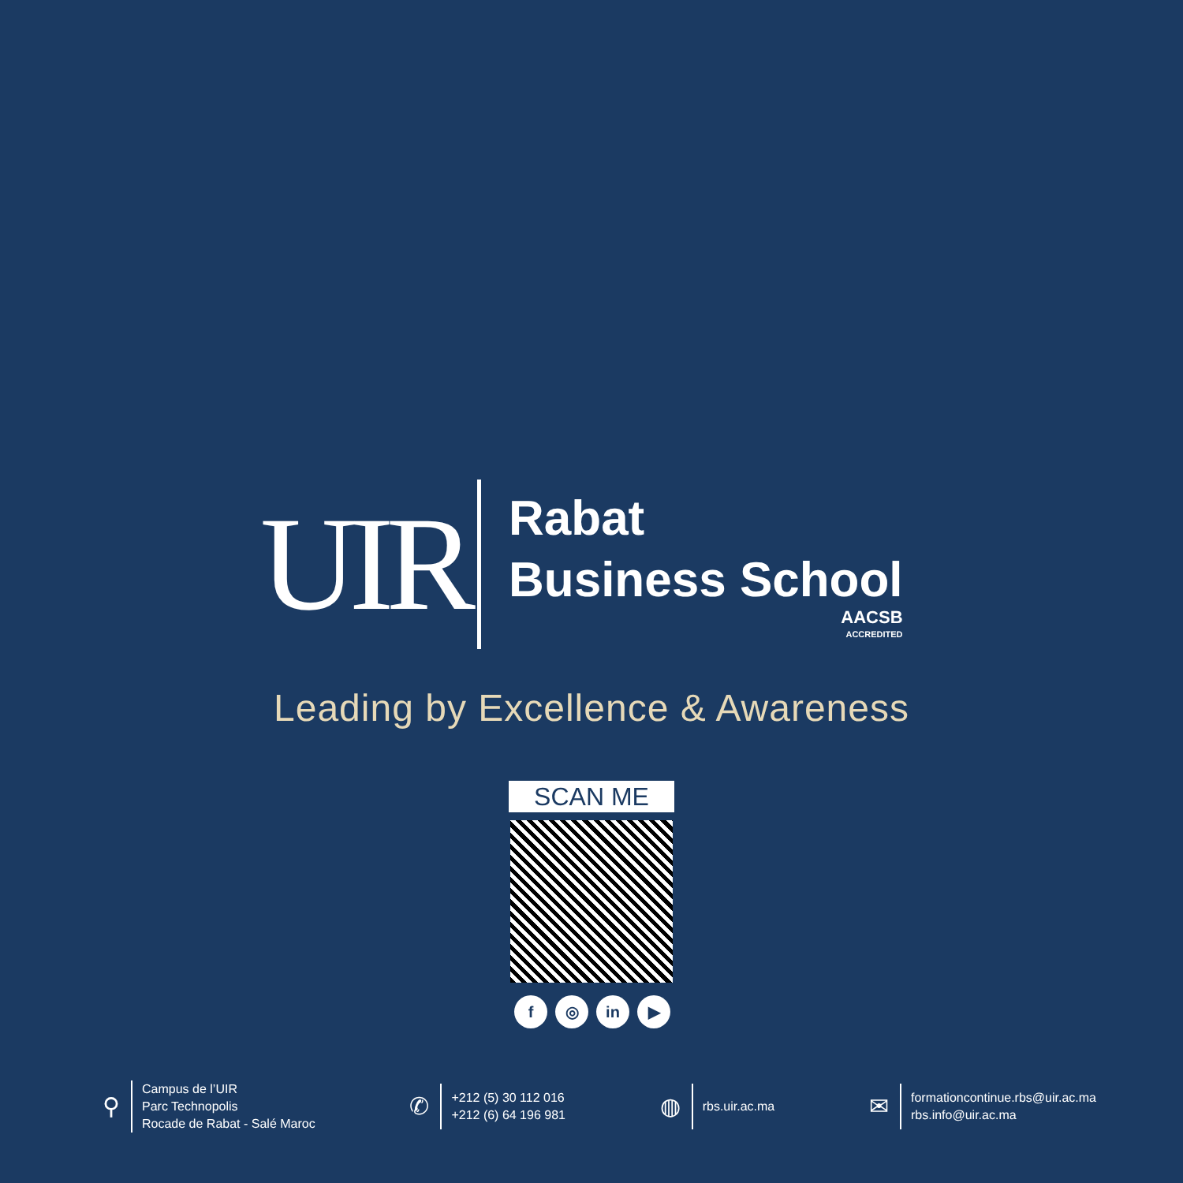UIR
Rabat
Business School
AACSB
ACCREDITED
Leading by Excellence & Awareness
SCAN ME
f ◎ in ▶
⚲
Campus de l’UIR
Parc Technopolis
Rocade de Rabat - Salé Maroc
✆
+212 (5) 30 112 016
+212 (6) 64 196 981
◍
rbs.uir.ac.ma
✉
formationcontinue.rbs@uir.ac.ma
rbs.info@uir.ac.ma